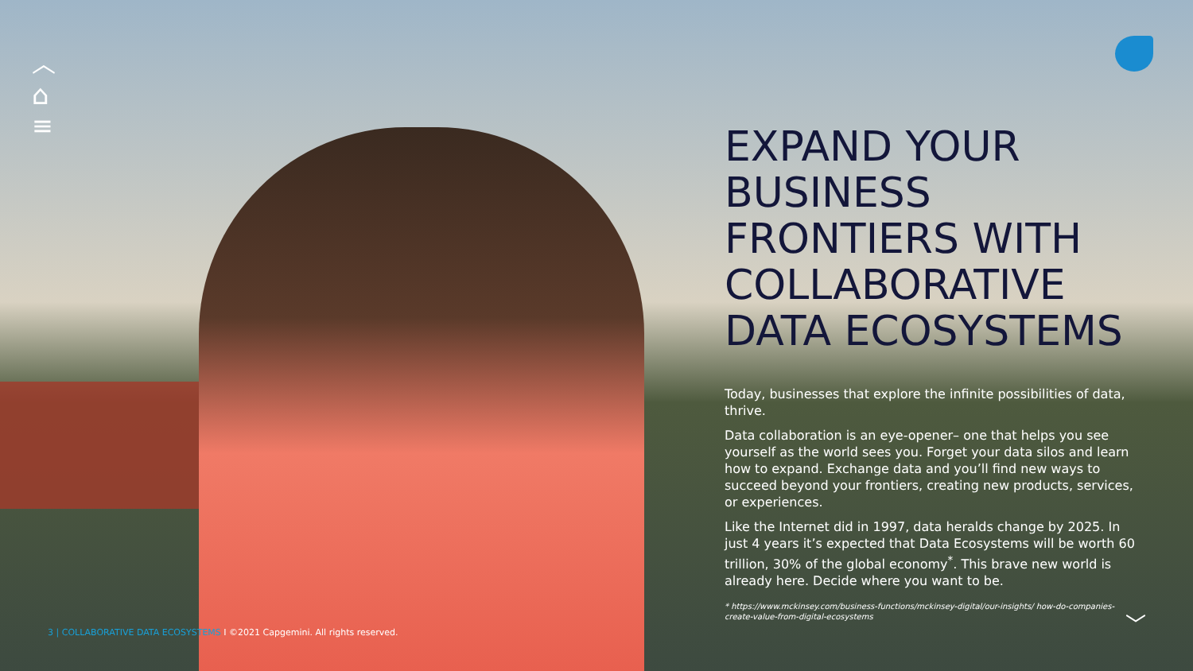︿
⌂
≡
EXPAND YOUR BUSINESS FRONTIERS WITH COLLABORATIVE DATA ECOSYSTEMS
Today, businesses that explore the infinite possibilities of data, thrive.
Data collaboration is an eye-opener– one that helps you see yourself as the world sees you. Forget your data silos and learn how to expand. Exchange data and you’ll find new ways to succeed beyond your frontiers, creating new products, services, or experiences.
Like the Internet did in 1997, data heralds change by 2025. In just 4 years it’s expected that Data Ecosystems will be worth 60 trillion, 30% of the global economy<sup>*</sup>. This brave new world is already here. Decide where you want to be.
* https://www.mckinsey.com/business-functions/mckinsey-digital/our-insights/ how-do-companies-create-value-from-digital-ecosystems
3 | COLLABORATIVE DATA ECOSYSTEMS I ©2021 Capgemini. All rights reserved.
﹀